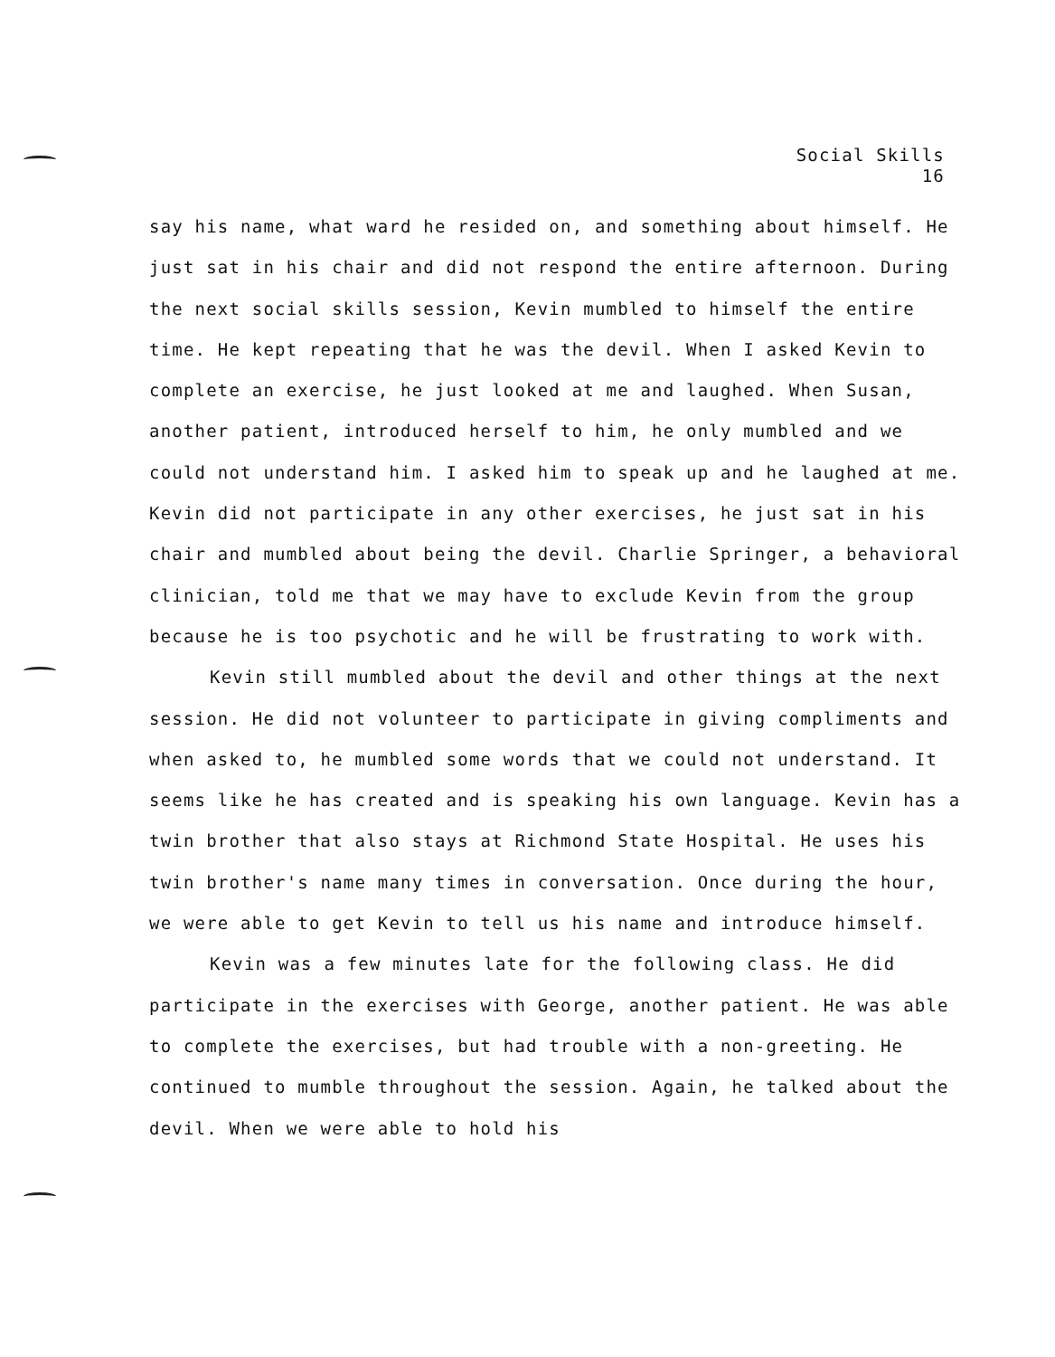Social Skills
16
say his name, what ward he resided on, and something about himself. He just sat in his chair and did not respond the entire afternoon. During the next social skills session, Kevin mumbled to himself the entire time. He kept repeating that he was the devil. When I asked Kevin to complete an exercise, he just looked at me and laughed. When Susan, another patient, introduced herself to him, he only mumbled and we could not understand him. I asked him to speak up and he laughed at me. Kevin did not participate in any other exercises, he just sat in his chair and mumbled about being the devil. Charlie Springer, a behavioral clinician, told me that we may have to exclude Kevin from the group because he is too psychotic and he will be frustrating to work with.
Kevin still mumbled about the devil and other things at the next session. He did not volunteer to participate in giving compliments and when asked to, he mumbled some words that we could not understand. It seems like he has created and is speaking his own language. Kevin has a twin brother that also stays at Richmond State Hospital. He uses his twin brother's name many times in conversation. Once during the hour, we were able to get Kevin to tell us his name and introduce himself.
Kevin was a few minutes late for the following class. He did participate in the exercises with George, another patient. He was able to complete the exercises, but had trouble with a non-greeting. He continued to mumble throughout the session. Again, he talked about the devil. When we were able to hold his